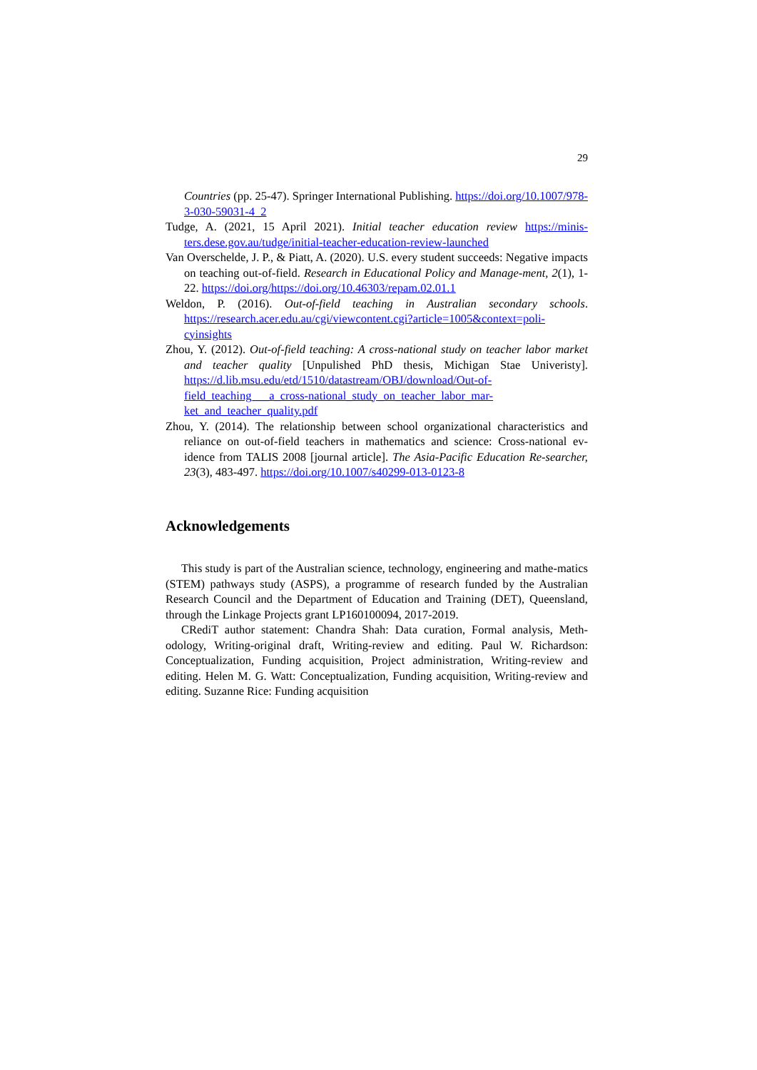29
Countries (pp. 25-47). Springer International Publishing. https://doi.org/10.1007/978-3-030-59031-4_2
Tudge, A. (2021, 15 April 2021). Initial teacher education review https://minis-ters.dese.gov.au/tudge/initial-teacher-education-review-launched
Van Overschelde, J. P., & Piatt, A. (2020). U.S. every student succeeds: Negative impacts on teaching out-of-field. Research in Educational Policy and Manage-ment, 2(1), 1-22. https://doi.org/https://doi.org/10.46303/repam.02.01.1
Weldon, P. (2016). Out-of-field teaching in Australian secondary schools. https://research.acer.edu.au/cgi/viewcontent.cgi?article=1005&context=poli-cyinsights
Zhou, Y. (2012). Out-of-field teaching: A cross-national study on teacher labor market and teacher quality [Unpulished PhD thesis, Michigan Stae Univeristy]. https://d.lib.msu.edu/etd/1510/datastream/OBJ/download/Out-of-field_teaching___a_cross-national_study_on_teacher_labor_mar-ket_and_teacher_quality.pdf
Zhou, Y. (2014). The relationship between school organizational characteristics and reliance on out-of-field teachers in mathematics and science: Cross-national ev-idence from TALIS 2008 [journal article]. The Asia-Pacific Education Re-searcher, 23(3), 483-497. https://doi.org/10.1007/s40299-013-0123-8
Acknowledgements
This study is part of the Australian science, technology, engineering and mathe-matics (STEM) pathways study (ASPS), a programme of research funded by the Australian Research Council and the Department of Education and Training (DET), Queensland, through the Linkage Projects grant LP160100094, 2017-2019.
CRediT author statement: Chandra Shah: Data curation, Formal analysis, Meth-odology, Writing-original draft, Writing-review and editing. Paul W. Richardson: Conceptualization, Funding acquisition, Project administration, Writing-review and editing. Helen M. G. Watt: Conceptualization, Funding acquisition, Writing-review and editing. Suzanne Rice: Funding acquisition